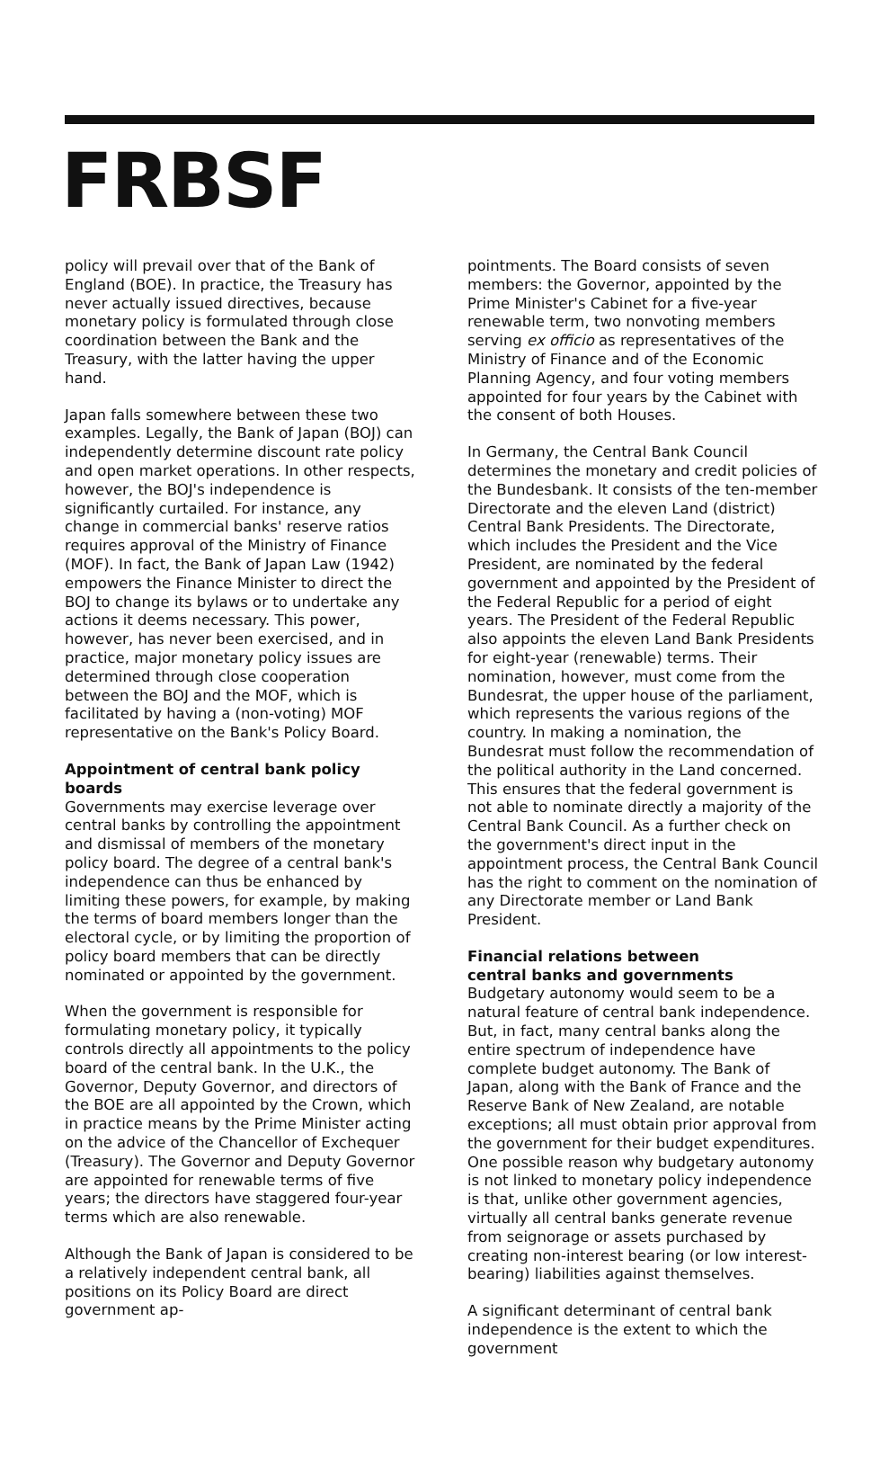FRBSF
policy will prevail over that of the Bank of England (BOE). In practice, the Treasury has never actually issued directives, because monetary policy is formulated through close coordination between the Bank and the Treasury, with the latter having the upper hand.
Japan falls somewhere between these two examples. Legally, the Bank of Japan (BOJ) can independently determine discount rate policy and open market operations. In other respects, however, the BOJ's independence is significantly curtailed. For instance, any change in commercial banks' reserve ratios requires approval of the Ministry of Finance (MOF). In fact, the Bank of Japan Law (1942) empowers the Finance Minister to direct the BOJ to change its bylaws or to undertake any actions it deems necessary. This power, however, has never been exercised, and in practice, major monetary policy issues are determined through close cooperation between the BOJ and the MOF, which is facilitated by having a (non-voting) MOF representative on the Bank's Policy Board.
Appointment of central bank policy boards
Governments may exercise leverage over central banks by controlling the appointment and dismissal of members of the monetary policy board. The degree of a central bank's independence can thus be enhanced by limiting these powers, for example, by making the terms of board members longer than the electoral cycle, or by limiting the proportion of policy board members that can be directly nominated or appointed by the government.
When the government is responsible for formulating monetary policy, it typically controls directly all appointments to the policy board of the central bank. In the U.K., the Governor, Deputy Governor, and directors of the BOE are all appointed by the Crown, which in practice means by the Prime Minister acting on the advice of the Chancellor of Exchequer (Treasury). The Governor and Deputy Governor are appointed for renewable terms of five years; the directors have staggered four-year terms which are also renewable.
Although the Bank of Japan is considered to be a relatively independent central bank, all positions on its Policy Board are direct government ap-
pointments. The Board consists of seven members: the Governor, appointed by the Prime Minister's Cabinet for a five-year renewable term, two nonvoting members serving ex officio as representatives of the Ministry of Finance and of the Economic Planning Agency, and four voting members appointed for four years by the Cabinet with the consent of both Houses.
In Germany, the Central Bank Council determines the monetary and credit policies of the Bundesbank. It consists of the ten-member Directorate and the eleven Land (district) Central Bank Presidents. The Directorate, which includes the President and the Vice President, are nominated by the federal government and appointed by the President of the Federal Republic for a period of eight years. The President of the Federal Republic also appoints the eleven Land Bank Presidents for eight-year (renewable) terms. Their nomination, however, must come from the Bundesrat, the upper house of the parliament, which represents the various regions of the country. In making a nomination, the Bundesrat must follow the recommendation of the political authority in the Land concerned. This ensures that the federal government is not able to nominate directly a majority of the Central Bank Council. As a further check on the government's direct input in the appointment process, the Central Bank Council has the right to comment on the nomination of any Directorate member or Land Bank President.
Financial relations between
central banks and governments
Budgetary autonomy would seem to be a natural feature of central bank independence. But, in fact, many central banks along the entire spectrum of independence have complete budget autonomy. The Bank of Japan, along with the Bank of France and the Reserve Bank of New Zealand, are notable exceptions; all must obtain prior approval from the government for their budget expenditures. One possible reason why budgetary autonomy is not linked to monetary policy independence is that, unlike other government agencies, virtually all central banks generate revenue from seignorage or assets purchased by creating non-interest bearing (or low interest-bearing) liabilities against themselves.
A significant determinant of central bank independence is the extent to which the government